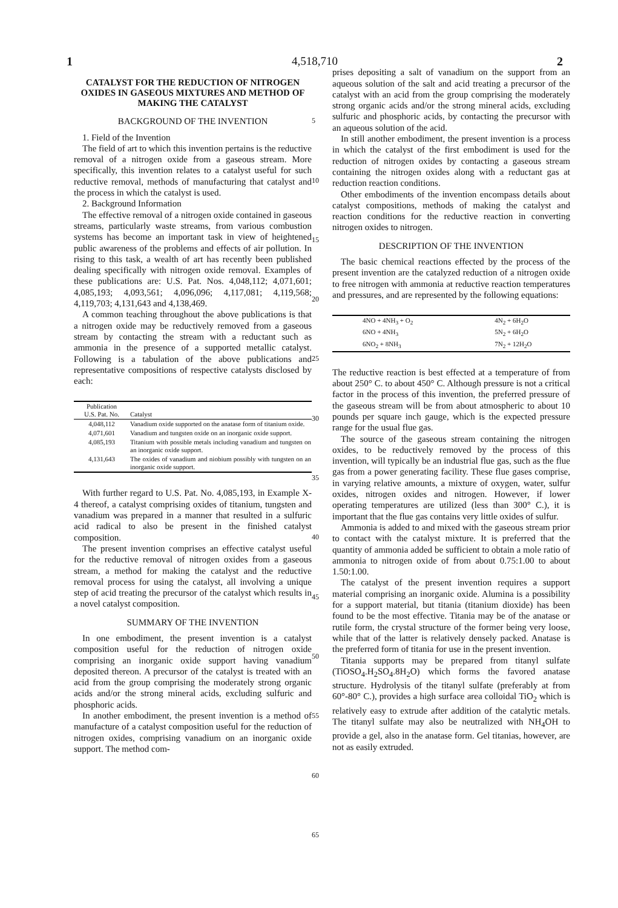1 4,518,710 2
CATALYST FOR THE REDUCTION OF NITROGEN OXIDES IN GASEOUS MIXTURES AND METHOD OF MAKING THE CATALYST
BACKGROUND OF THE INVENTION
1. Field of the Invention
The field of art to which this invention pertains is the reductive removal of a nitrogen oxide from a gaseous stream. More specifically, this invention relates to a catalyst useful for such reductive removal, methods of manufacturing that catalyst and the process in which the catalyst is used.
2. Background Information
The effective removal of a nitrogen oxide contained in gaseous streams, particularly waste streams, from various combustion systems has become an important task in view of heightened public awareness of the problems and effects of air pollution. In rising to this task, a wealth of art has recently been published dealing specifically with nitrogen oxide removal. Examples of these publications are: U.S. Pat. Nos. 4,048,112; 4,071,601; 4,085,193; 4,093,561; 4,096,096; 4,117,081; 4,119,568; 4,119,703; 4,131,643 and 4,138,469.
A common teaching throughout the above publications is that a nitrogen oxide may be reductively removed from a gaseous stream by contacting the stream with a reductant such as ammonia in the presence of a supported metallic catalyst. Following is a tabulation of the above publications and representative compositions of respective catalysts disclosed by each:
| Publication U.S. Pat. No. | Catalyst |
| --- | --- |
| 4,048,112 | Vanadium oxide supported on the anatase form of titanium oxide. |
| 4,071,601 | Vanadium and tungsten oxide on an inorganic oxide support. |
| 4,085,193 | Titanium with possible metals including vanadium and tungsten on an inorganic oxide support. |
| 4,131,643 | The oxides of vanadium and niobium possibly with tungsten on an inorganic oxide support. |
With further regard to U.S. Pat. No. 4,085,193, in Example X-4 thereof, a catalyst comprising oxides of titanium, tungsten and vanadium was prepared in a manner that resulted in a sulfuric acid radical to also be present in the finished catalyst composition.
The present invention comprises an effective catalyst useful for the reductive removal of nitrogen oxides from a gaseous stream, a method for making the catalyst and the reductive removal process for using the catalyst, all involving a unique step of acid treating the precursor of the catalyst which results in a novel catalyst composition.
SUMMARY OF THE INVENTION
In one embodiment, the present invention is a catalyst composition useful for the reduction of nitrogen oxide comprising an inorganic oxide support having vanadium deposited thereon. A precursor of the catalyst is treated with an acid from the group comprising the moderately strong organic acids and/or the strong mineral acids, excluding sulfuric and phosphoric acids.
In another embodiment, the present invention is a method of manufacture of a catalyst composition useful for the reduction of nitrogen oxides, comprising vanadium on an inorganic oxide support. The method com-
5
10
15
20
25
30
35
40
45
50
55
60
65
prises depositing a salt of vanadium on the support from an aqueous solution of the salt and acid treating a precursor of the catalyst with an acid from the group comprising the moderately strong organic acids and/or the strong mineral acids, excluding sulfuric and phosphoric acids, by contacting the precursor with an aqueous solution of the acid.
In still another embodiment, the present invention is a process in which the catalyst of the first embodiment is used for the reduction of nitrogen oxides by contacting a gaseous stream containing the nitrogen oxides along with a reductant gas at reduction reaction conditions.
Other embodiments of the invention encompass details about catalyst compositions, methods of making the catalyst and reaction conditions for the reductive reaction in converting nitrogen oxides to nitrogen.
DESCRIPTION OF THE INVENTION
The basic chemical reactions effected by the process of the present invention are the catalyzed reduction of a nitrogen oxide to free nitrogen with ammonia at reductive reaction temperatures and pressures, and are represented by the following equations:
| 4NO + 4NH<sub>3</sub> + O<sub>2</sub> | 4N<sub>2</sub> + 6H<sub>2</sub>O |
| 6NO + 4NH<sub>3</sub> | 5N<sub>2</sub> + 6H<sub>2</sub>O |
| 6NO<sub>2</sub> + 8NH<sub>3</sub> | 7N<sub>2</sub> + 12H<sub>2</sub>O |
The reductive reaction is best effected at a temperature of from about 250° C. to about 450° C. Although pressure is not a critical factor in the process of this invention, the preferred pressure of the gaseous stream will be from about atmospheric to about 10 pounds per square inch gauge, which is the expected pressure range for the usual flue gas.
The source of the gaseous stream containing the nitrogen oxides, to be reductively removed by the process of this invention, will typically be an industrial flue gas, such as the flue gas from a power generating facility. These flue gases comprise, in varying relative amounts, a mixture of oxygen, water, sulfur oxides, nitrogen oxides and nitrogen. However, if lower operating temperatures are utilized (less than 300° C.), it is important that the flue gas contains very little oxides of sulfur.
Ammonia is added to and mixed with the gaseous stream prior to contact with the catalyst mixture. It is preferred that the quantity of ammonia added be sufficient to obtain a mole ratio of ammonia to nitrogen oxide of from about 0.75:1.00 to about 1.50:1.00.
The catalyst of the present invention requires a support material comprising an inorganic oxide. Alumina is a possibility for a support material, but titania (titanium dioxide) has been found to be the most effective. Titania may be of the anatase or rutile form, the crystal structure of the former being very loose, while that of the latter is relatively densely packed. Anatase is the preferred form of titania for use in the present invention.
Titania supports may be prepared from titanyl sulfate (TiOSO<sub>4</sub>.H<sub>2</sub>SO<sub>4</sub>.8H<sub>2</sub>O) which forms the favored anatase structure. Hydrolysis of the titanyl sulfate (preferably at from 60°-80° C.), provides a high surface area colloidal TiO<sub>2</sub> which is relatively easy to extrude after addition of the catalytic metals. The titanyl sulfate may also be neutralized with NH<sub>4</sub>OH to provide a gel, also in the anatase form. Gel titanias, however, are not as easily extruded.